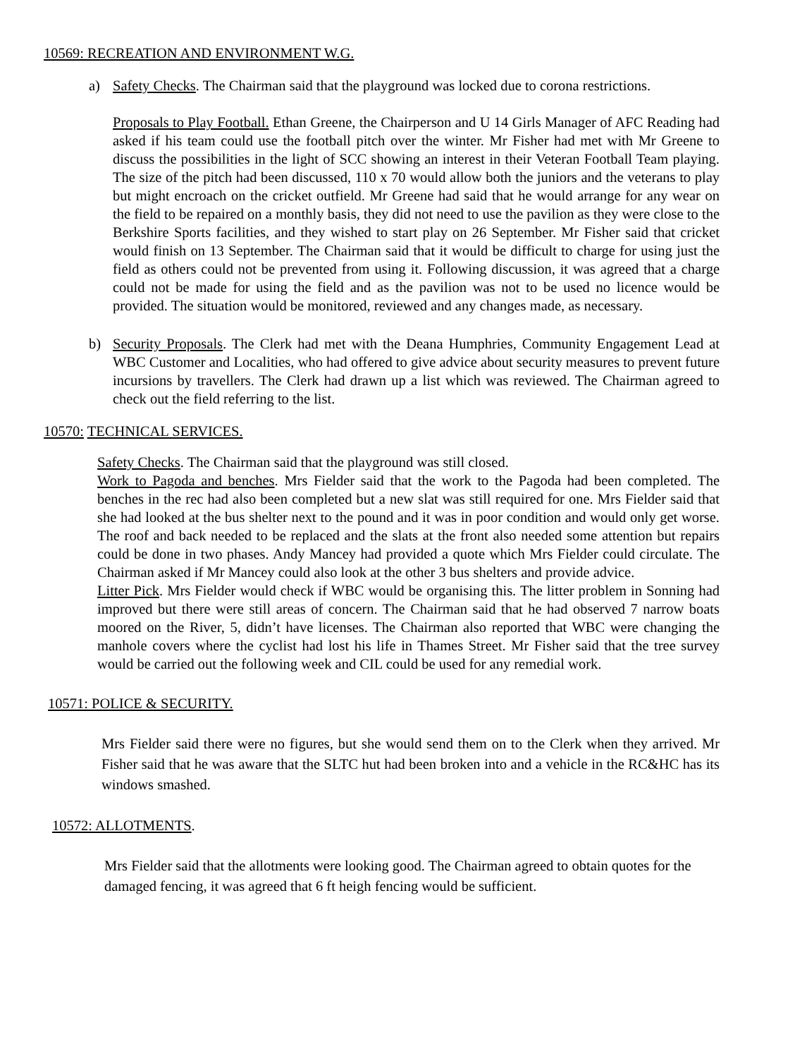10569: RECREATION AND ENVIRONMENT W.G.
a) Safety Checks. The Chairman said that the playground was locked due to corona restrictions.
Proposals to Play Football. Ethan Greene, the Chairperson and U 14 Girls Manager of AFC Reading had asked if his team could use the football pitch over the winter. Mr Fisher had met with Mr Greene to discuss the possibilities in the light of SCC showing an interest in their Veteran Football Team playing. The size of the pitch had been discussed, 110 x 70 would allow both the juniors and the veterans to play but might encroach on the cricket outfield. Mr Greene had said that he would arrange for any wear on the field to be repaired on a monthly basis, they did not need to use the pavilion as they were close to the Berkshire Sports facilities, and they wished to start play on 26 September. Mr Fisher said that cricket would finish on 13 September. The Chairman said that it would be difficult to charge for using just the field as others could not be prevented from using it. Following discussion, it was agreed that a charge could not be made for using the field and as the pavilion was not to be used no licence would be provided. The situation would be monitored, reviewed and any changes made, as necessary.
b) Security Proposals. The Clerk had met with the Deana Humphries, Community Engagement Lead at WBC Customer and Localities, who had offered to give advice about security measures to prevent future incursions by travellers. The Clerk had drawn up a list which was reviewed. The Chairman agreed to check out the field referring to the list.
10570: TECHNICAL SERVICES.
Safety Checks. The Chairman said that the playground was still closed.
Work to Pagoda and benches. Mrs Fielder said that the work to the Pagoda had been completed. The benches in the rec had also been completed but a new slat was still required for one. Mrs Fielder said that she had looked at the bus shelter next to the pound and it was in poor condition and would only get worse. The roof and back needed to be replaced and the slats at the front also needed some attention but repairs could be done in two phases. Andy Mancey had provided a quote which Mrs Fielder could circulate. The Chairman asked if Mr Mancey could also look at the other 3 bus shelters and provide advice.
Litter Pick. Mrs Fielder would check if WBC would be organising this. The litter problem in Sonning had improved but there were still areas of concern. The Chairman said that he had observed 7 narrow boats moored on the River, 5, didn’t have licenses. The Chairman also reported that WBC were changing the manhole covers where the cyclist had lost his life in Thames Street. Mr Fisher said that the tree survey would be carried out the following week and CIL could be used for any remedial work.
10571: POLICE & SECURITY.
Mrs Fielder said there were no figures, but she would send them on to the Clerk when they arrived. Mr Fisher said that he was aware that the SLTC hut had been broken into and a vehicle in the RC&HC has its windows smashed.
10572: ALLOTMENTS.
Mrs Fielder said that the allotments were looking good. The Chairman agreed to obtain quotes for the damaged fencing, it was agreed that 6 ft heigh fencing would be sufficient.